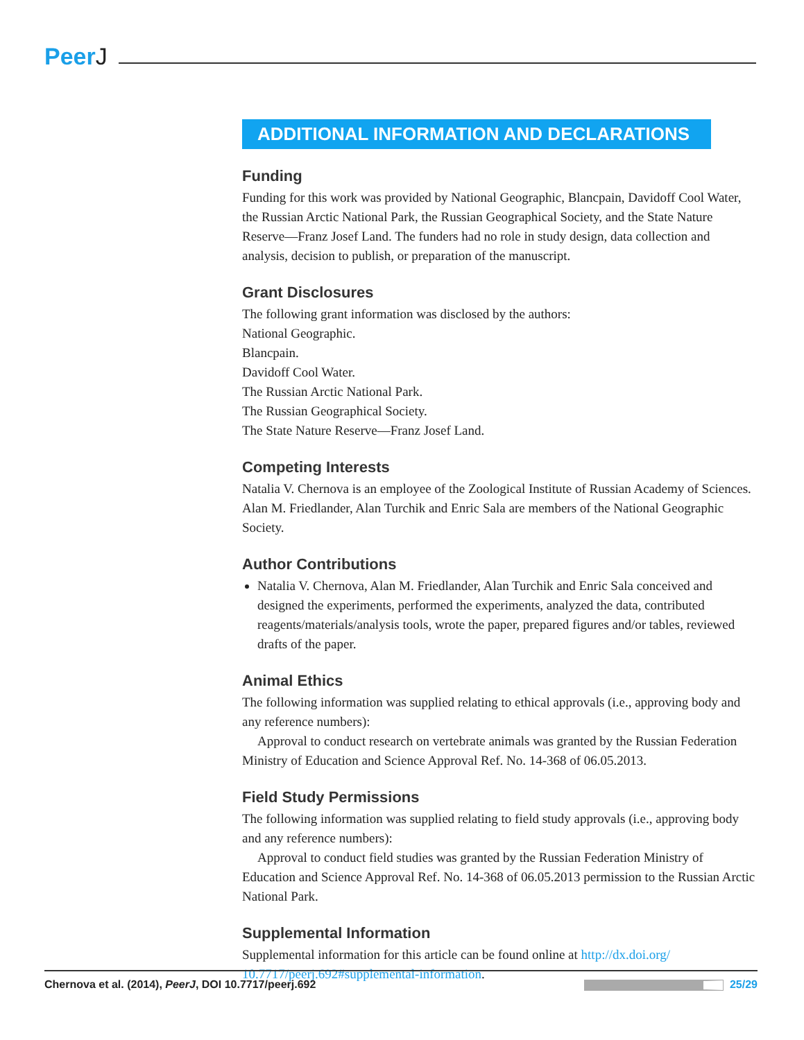PeerJ
ADDITIONAL INFORMATION AND DECLARATIONS
Funding
Funding for this work was provided by National Geographic, Blancpain, Davidoff Cool Water, the Russian Arctic National Park, the Russian Geographical Society, and the State Nature Reserve—Franz Josef Land. The funders had no role in study design, data collection and analysis, decision to publish, or preparation of the manuscript.
Grant Disclosures
The following grant information was disclosed by the authors:
National Geographic.
Blancpain.
Davidoff Cool Water.
The Russian Arctic National Park.
The Russian Geographical Society.
The State Nature Reserve—Franz Josef Land.
Competing Interests
Natalia V. Chernova is an employee of the Zoological Institute of Russian Academy of Sciences. Alan M. Friedlander, Alan Turchik and Enric Sala are members of the National Geographic Society.
Author Contributions
Natalia V. Chernova, Alan M. Friedlander, Alan Turchik and Enric Sala conceived and designed the experiments, performed the experiments, analyzed the data, contributed reagents/materials/analysis tools, wrote the paper, prepared figures and/or tables, reviewed drafts of the paper.
Animal Ethics
The following information was supplied relating to ethical approvals (i.e., approving body and any reference numbers):
Approval to conduct research on vertebrate animals was granted by the Russian Federation Ministry of Education and Science Approval Ref. No. 14-368 of 06.05.2013.
Field Study Permissions
The following information was supplied relating to field study approvals (i.e., approving body and any reference numbers):
Approval to conduct field studies was granted by the Russian Federation Ministry of Education and Science Approval Ref. No. 14-368 of 06.05.2013 permission to the Russian Arctic National Park.
Supplemental Information
Supplemental information for this article can be found online at http://dx.doi.org/ 10.7717/peerj.692#supplemental-information.
Chernova et al. (2014), PeerJ, DOI 10.7717/peerj.692
25/29